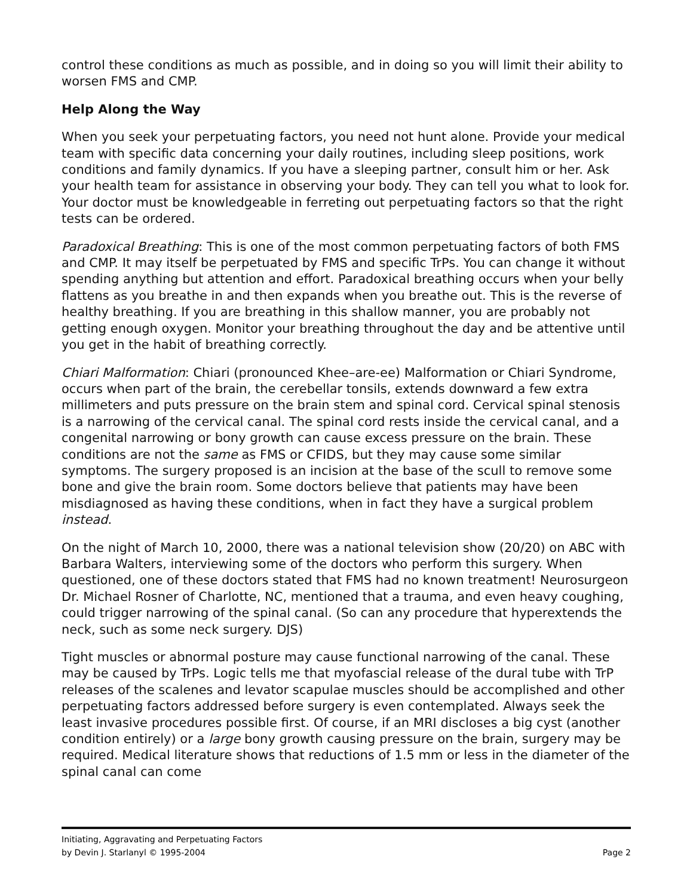control these conditions as much as possible, and in doing so you will limit their ability to worsen FMS and CMP.
Help Along the Way
When you seek your perpetuating factors, you need not hunt alone. Provide your medical team with specific data concerning your daily routines, including sleep positions, work conditions and family dynamics. If you have a sleeping partner, consult him or her. Ask your health team for assistance in observing your body. They can tell you what to look for. Your doctor must be knowledgeable in ferreting out perpetuating factors so that the right tests can be ordered.
Paradoxical Breathing: This is one of the most common perpetuating factors of both FMS and CMP. It may itself be perpetuated by FMS and specific TrPs. You can change it without spending anything but attention and effort. Paradoxical breathing occurs when your belly flattens as you breathe in and then expands when you breathe out. This is the reverse of healthy breathing. If you are breathing in this shallow manner, you are probably not getting enough oxygen. Monitor your breathing throughout the day and be attentive until you get in the habit of breathing correctly.
Chiari Malformation: Chiari (pronounced Khee–are-ee) Malformation or Chiari Syndrome, occurs when part of the brain, the cerebellar tonsils, extends downward a few extra millimeters and puts pressure on the brain stem and spinal cord. Cervical spinal stenosis is a narrowing of the cervical canal. The spinal cord rests inside the cervical canal, and a congenital narrowing or bony growth can cause excess pressure on the brain. These conditions are not the same as FMS or CFIDS, but they may cause some similar symptoms. The surgery proposed is an incision at the base of the scull to remove some bone and give the brain room. Some doctors believe that patients may have been misdiagnosed as having these conditions, when in fact they have a surgical problem instead.
On the night of March 10, 2000, there was a national television show (20/20) on ABC with Barbara Walters, interviewing some of the doctors who perform this surgery. When questioned, one of these doctors stated that FMS had no known treatment! Neurosurgeon Dr. Michael Rosner of Charlotte, NC, mentioned that a trauma, and even heavy coughing, could trigger narrowing of the spinal canal. (So can any procedure that hyperextends the neck, such as some neck surgery. DJS)
Tight muscles or abnormal posture may cause functional narrowing of the canal. These may be caused by TrPs. Logic tells me that myofascial release of the dural tube with TrP releases of the scalenes and levator scapulae muscles should be accomplished and other perpetuating factors addressed before surgery is even contemplated. Always seek the least invasive procedures possible first. Of course, if an MRI discloses a big cyst (another condition entirely) or a large bony growth causing pressure on the brain, surgery may be required. Medical literature shows that reductions of 1.5 mm or less in the diameter of the spinal canal can come
Initiating, Aggravating and Perpetuating Factors
by Devin J. Starlanyl © 1995-2004 Page 2